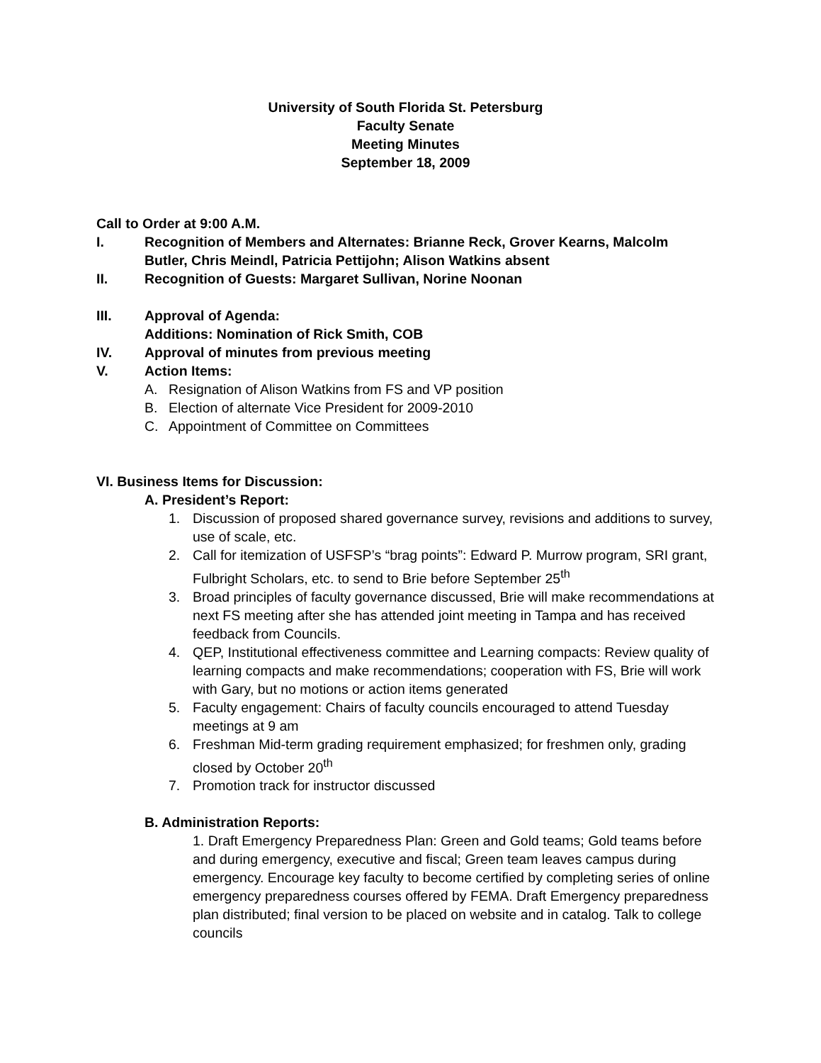University of South Florida St. Petersburg
Faculty Senate
Meeting Minutes
September 18, 2009
Call to Order at 9:00 A.M.
I. Recognition of Members and Alternates: Brianne Reck, Grover Kearns, Malcolm Butler, Chris Meindl, Patricia Pettijohn; Alison Watkins absent
II. Recognition of Guests: Margaret Sullivan, Norine Noonan
III. Approval of Agenda:
Additions: Nomination of Rick Smith, COB
IV. Approval of minutes from previous meeting
V. Action Items:
A. Resignation of Alison Watkins from FS and VP position
B. Election of alternate Vice President for 2009-2010
C. Appointment of Committee on Committees
VI. Business Items for Discussion:
A. President’s Report:
1. Discussion of proposed shared governance survey, revisions and additions to survey, use of scale, etc.
2. Call for itemization of USFSP’s “brag points”: Edward P. Murrow program, SRI grant, Fulbright Scholars, etc. to send to Brie before September 25<sup>th</sup>
3. Broad principles of faculty governance discussed, Brie will make recommendations at next FS meeting after she has attended joint meeting in Tampa and has received feedback from Councils.
4. QEP, Institutional effectiveness committee and Learning compacts: Review quality of learning compacts and make recommendations; cooperation with FS, Brie will work with Gary, but no motions or action items generated
5. Faculty engagement: Chairs of faculty councils encouraged to attend Tuesday meetings at 9 am
6. Freshman Mid-term grading requirement emphasized; for freshmen only, grading closed by October 20<sup>th</sup>
7. Promotion track for instructor discussed
B. Administration Reports:
1. Draft Emergency Preparedness Plan: Green and Gold teams; Gold teams before and during emergency, executive and fiscal; Green team leaves campus during emergency. Encourage key faculty to become certified by completing series of online emergency preparedness courses offered by FEMA. Draft Emergency preparedness plan distributed; final version to be placed on website and in catalog. Talk to college councils